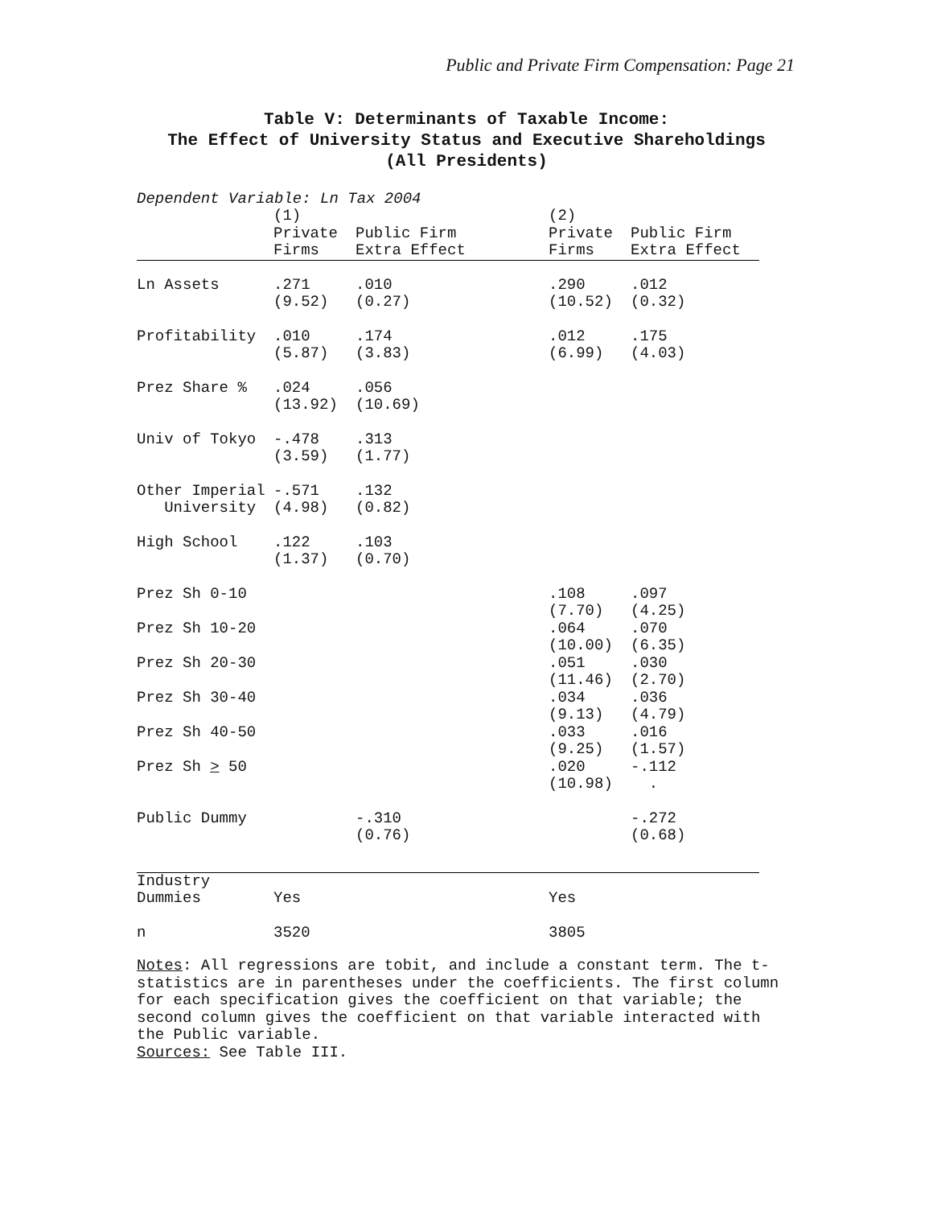Public and Private Firm Compensation: Page 21
Table V: Determinants of Taxable Income:
The Effect of University Status and Executive Shareholdings
(All Presidents)
Dependent Variable: Ln Tax 2004
| | (1) Private Firms | Public Firm Extra Effect | (2) Private Firms | Public Firm Extra Effect |
| --- | --- | --- | --- | --- |
| Ln Assets | .271 (9.52) | .010 (0.27) | .290 (10.52) | .012 (0.32) |
| Profitability | .010 (5.87) | .174 (3.83) | .012 (6.99) | .175 (4.03) |
| Prez Share % | .024 (13.92) | .056 (10.69) | | |
| Univ of Tokyo | -.478 (3.59) | .313 (1.77) | | |
| Other Imperial University | -.571 (4.98) | .132 (0.82) | | |
| High School | .122 (1.37) | .103 (0.70) | | |
| Prez Sh 0-10 | | | .108 (7.70) | .097 (4.25) |
| Prez Sh 10-20 | | | .064 (10.00) | .070 (6.35) |
| Prez Sh 20-30 | | | .051 (11.46) | .030 (2.70) |
| Prez Sh 30-40 | | | .034 (9.13) | .036 (4.79) |
| Prez Sh 40-50 | | | .033 (9.25) | .016 (1.57) |
| Prez Sh > 50 | | | .020 (10.98) | -.112 . |
| Public Dummy | | -.310 (0.76) | | -.272 (0.68) |
| Industry Dummies | Yes | | Yes | |
| n | 3520 | | 3805 | |
Notes: All regressions are tobit, and include a constant term. The t-statistics are in parentheses under the coefficients. The first column for each specification gives the coefficient on that variable; the second column gives the coefficient on that variable interacted with the Public variable.
Sources: See Table III.